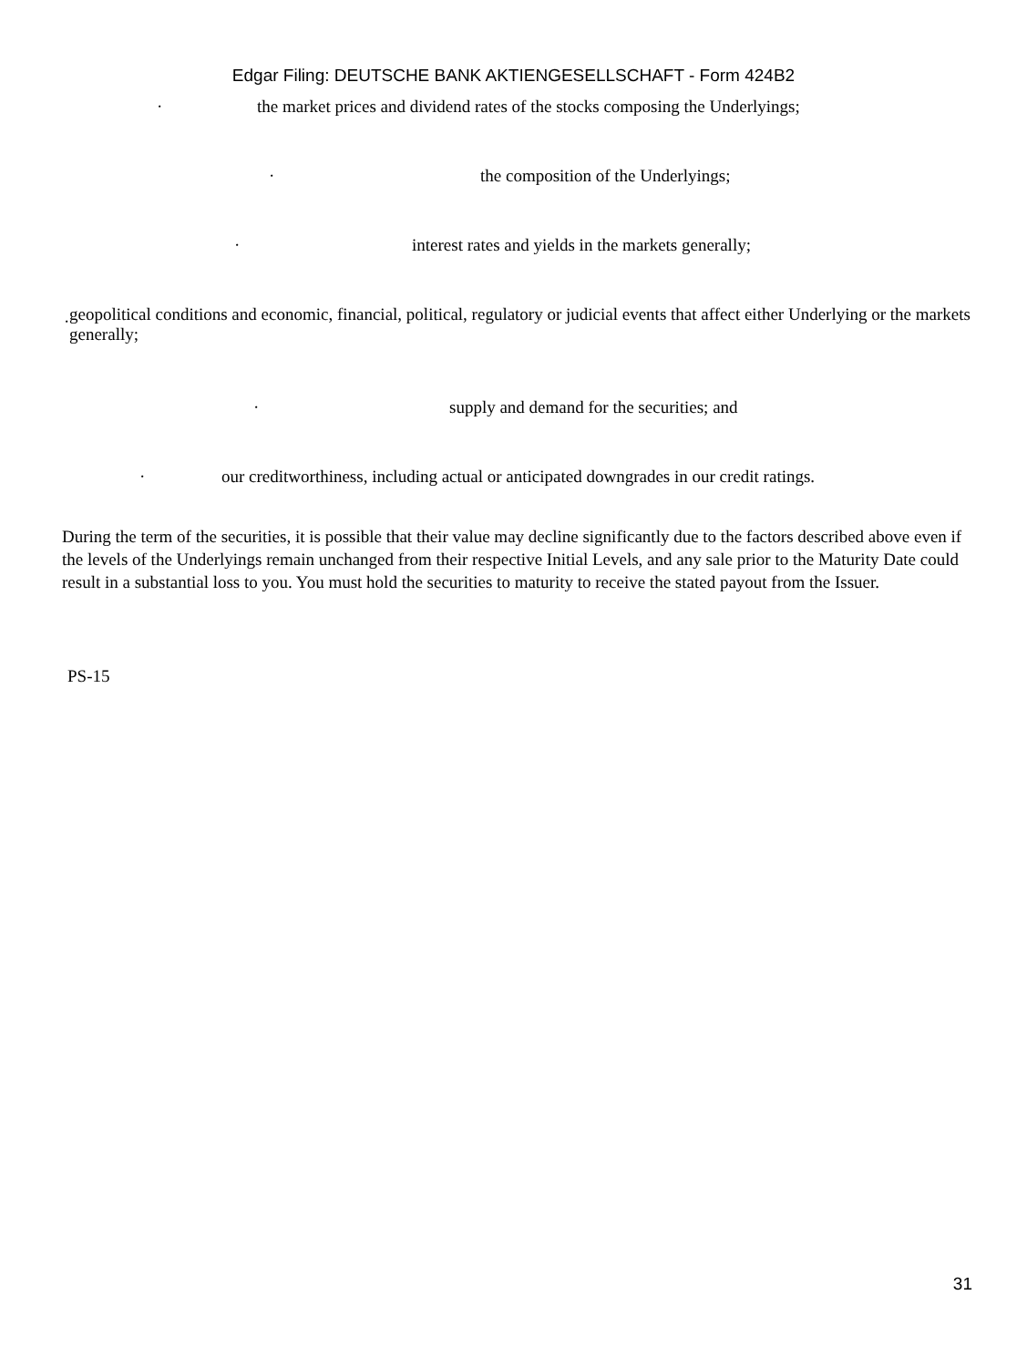Edgar Filing: DEUTSCHE BANK AKTIENGESELLSCHAFT - Form 424B2
· the market prices and dividend rates of the stocks composing the Underlyings;
· the composition of the Underlyings;
· interest rates and yields in the markets generally;
· geopolitical conditions and economic, financial, political, regulatory or judicial events that affect either Underlying or the markets generally;
· supply and demand for the securities; and
· our creditworthiness, including actual or anticipated downgrades in our credit ratings.
During the term of the securities, it is possible that their value may decline significantly due to the factors described above even if the levels of the Underlyings remain unchanged from their respective Initial Levels, and any sale prior to the Maturity Date could result in a substantial loss to you. You must hold the securities to maturity to receive the stated payout from the Issuer.
PS-15
31